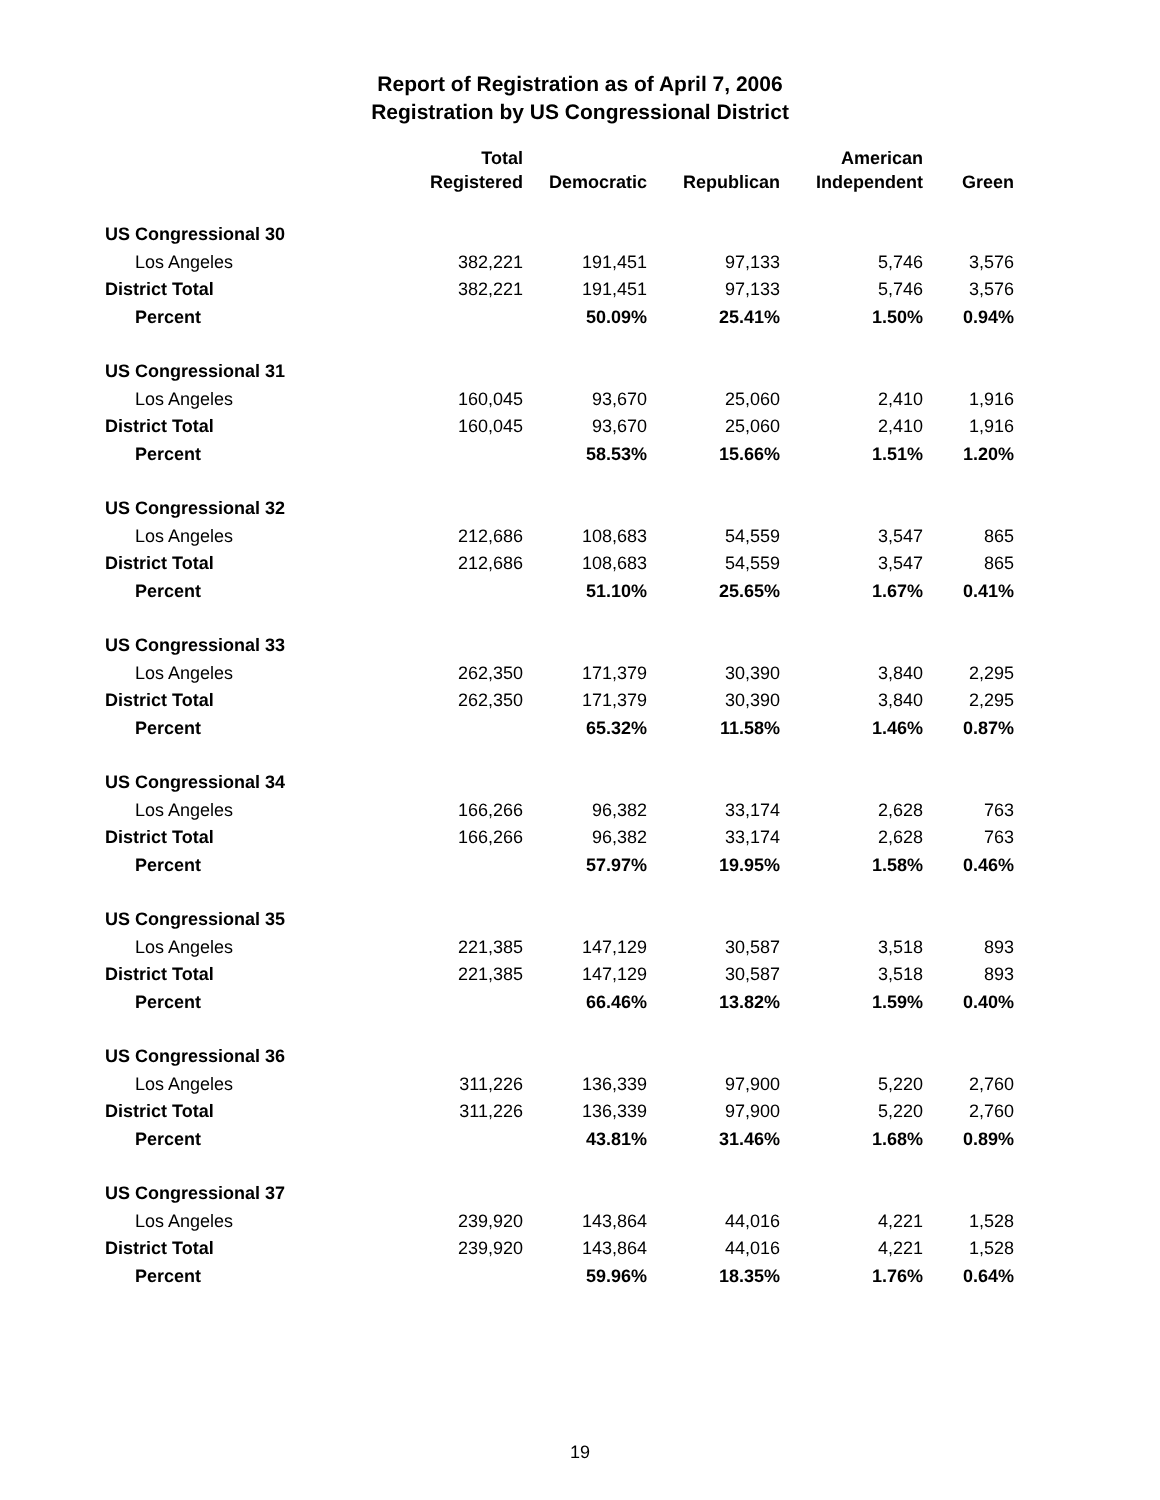Report of Registration as of April 7, 2006
Registration by US Congressional District
| | Total Registered | Democratic | Republican | American Independent | Green |
| --- | --- | --- | --- | --- | --- |
| US Congressional 30 | | | | | |
| Los Angeles | 382,221 | 191,451 | 97,133 | 5,746 | 3,576 |
| District Total | 382,221 | 191,451 | 97,133 | 5,746 | 3,576 |
| Percent | | 50.09% | 25.41% | 1.50% | 0.94% |
| US Congressional 31 | | | | | |
| Los Angeles | 160,045 | 93,670 | 25,060 | 2,410 | 1,916 |
| District Total | 160,045 | 93,670 | 25,060 | 2,410 | 1,916 |
| Percent | | 58.53% | 15.66% | 1.51% | 1.20% |
| US Congressional 32 | | | | | |
| Los Angeles | 212,686 | 108,683 | 54,559 | 3,547 | 865 |
| District Total | 212,686 | 108,683 | 54,559 | 3,547 | 865 |
| Percent | | 51.10% | 25.65% | 1.67% | 0.41% |
| US Congressional 33 | | | | | |
| Los Angeles | 262,350 | 171,379 | 30,390 | 3,840 | 2,295 |
| District Total | 262,350 | 171,379 | 30,390 | 3,840 | 2,295 |
| Percent | | 65.32% | 11.58% | 1.46% | 0.87% |
| US Congressional 34 | | | | | |
| Los Angeles | 166,266 | 96,382 | 33,174 | 2,628 | 763 |
| District Total | 166,266 | 96,382 | 33,174 | 2,628 | 763 |
| Percent | | 57.97% | 19.95% | 1.58% | 0.46% |
| US Congressional 35 | | | | | |
| Los Angeles | 221,385 | 147,129 | 30,587 | 3,518 | 893 |
| District Total | 221,385 | 147,129 | 30,587 | 3,518 | 893 |
| Percent | | 66.46% | 13.82% | 1.59% | 0.40% |
| US Congressional 36 | | | | | |
| Los Angeles | 311,226 | 136,339 | 97,900 | 5,220 | 2,760 |
| District Total | 311,226 | 136,339 | 97,900 | 5,220 | 2,760 |
| Percent | | 43.81% | 31.46% | 1.68% | 0.89% |
| US Congressional 37 | | | | | |
| Los Angeles | 239,920 | 143,864 | 44,016 | 4,221 | 1,528 |
| District Total | 239,920 | 143,864 | 44,016 | 4,221 | 1,528 |
| Percent | | 59.96% | 18.35% | 1.76% | 0.64% |
19